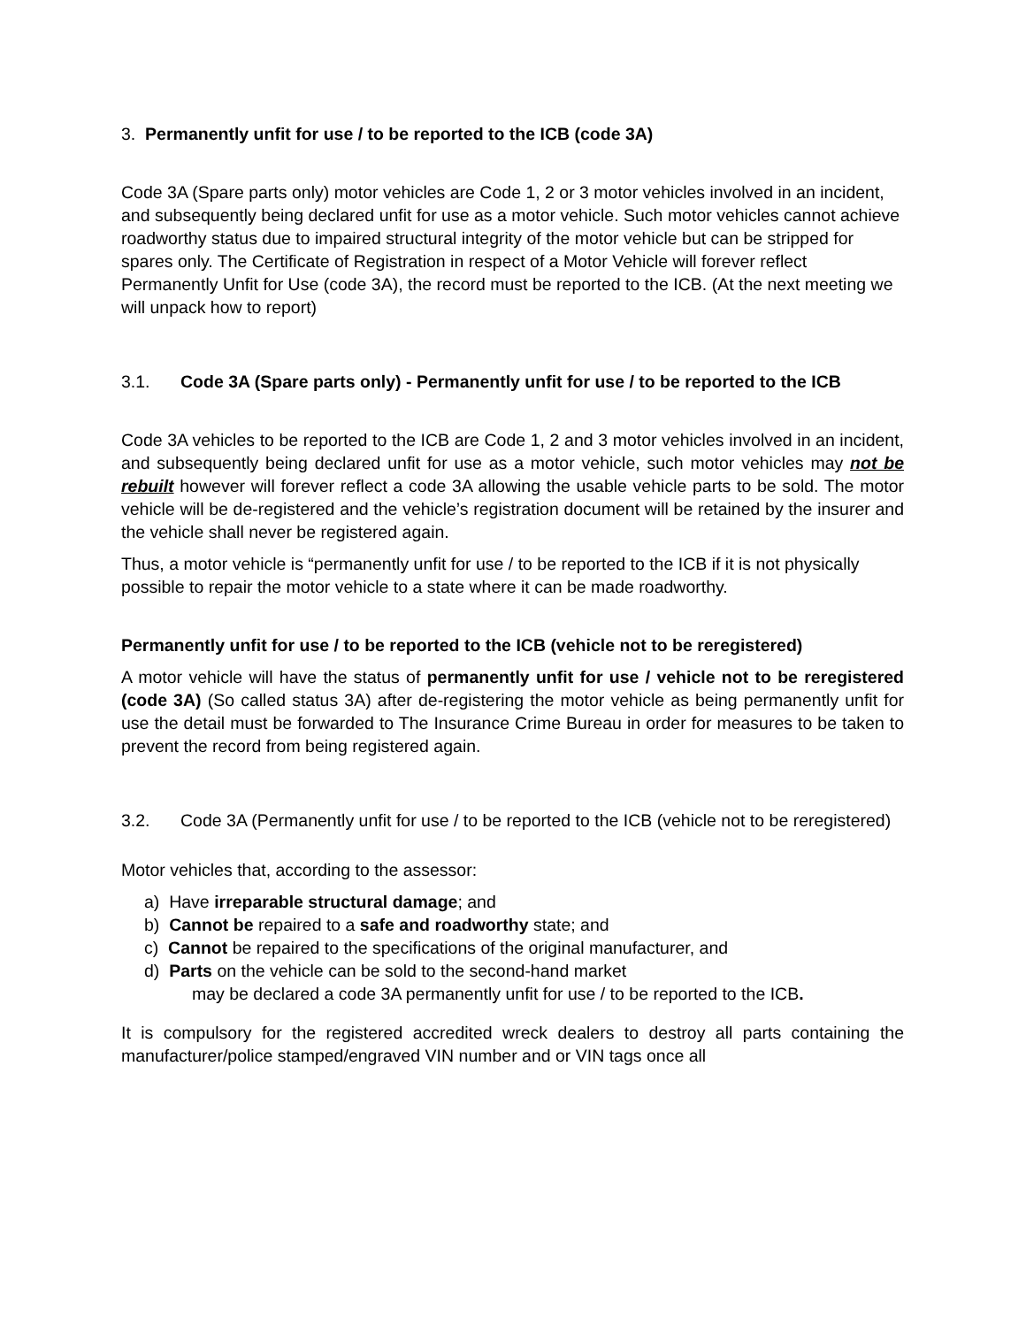3. Permanently unfit for use / to be reported to the ICB (code 3A)
Code 3A (Spare parts only) motor vehicles are Code 1, 2 or 3 motor vehicles involved in an incident, and subsequently being declared unfit for use as a motor vehicle. Such motor vehicles cannot achieve roadworthy status due to impaired structural integrity of the motor vehicle but can be stripped for spares only. The Certificate of Registration in respect of a Motor Vehicle will forever reflect Permanently Unfit for Use (code 3A), the record must be reported to the ICB. (At the next meeting we will unpack how to report)
3.1. Code 3A (Spare parts only) - Permanently unfit for use / to be reported to the ICB
Code 3A vehicles to be reported to the ICB are Code 1, 2 and 3 motor vehicles involved in an incident, and subsequently being declared unfit for use as a motor vehicle, such motor vehicles may not be rebuilt however will forever reflect a code 3A allowing the usable vehicle parts to be sold. The motor vehicle will be de-registered and the vehicle’s registration document will be retained by the insurer and the vehicle shall never be registered again.
Thus, a motor vehicle is “permanently unfit for use / to be reported to the ICB if it is not physically possible to repair the motor vehicle to a state where it can be made roadworthy.
Permanently unfit for use / to be reported to the ICB (vehicle not to be reregistered)
A motor vehicle will have the status of permanently unfit for use / vehicle not to be reregistered (code 3A) (So called status 3A) after de-registering the motor vehicle as being permanently unfit for use the detail must be forwarded to The Insurance Crime Bureau in order for measures to be taken to prevent the record from being registered again.
3.2. Code 3A (Permanently unfit for use / to be reported to the ICB (vehicle not to be reregistered)
Motor vehicles that, according to the assessor:
a) Have irreparable structural damage; and
b) Cannot be repaired to a safe and roadworthy state; and
c) Cannot be repaired to the specifications of the original manufacturer, and
d) Parts on the vehicle can be sold to the second-hand market
may be declared a code 3A permanently unfit for use / to be reported to the ICB.
It is compulsory for the registered accredited wreck dealers to destroy all parts containing the manufacturer/police stamped/engraved VIN number and or VIN tags once all